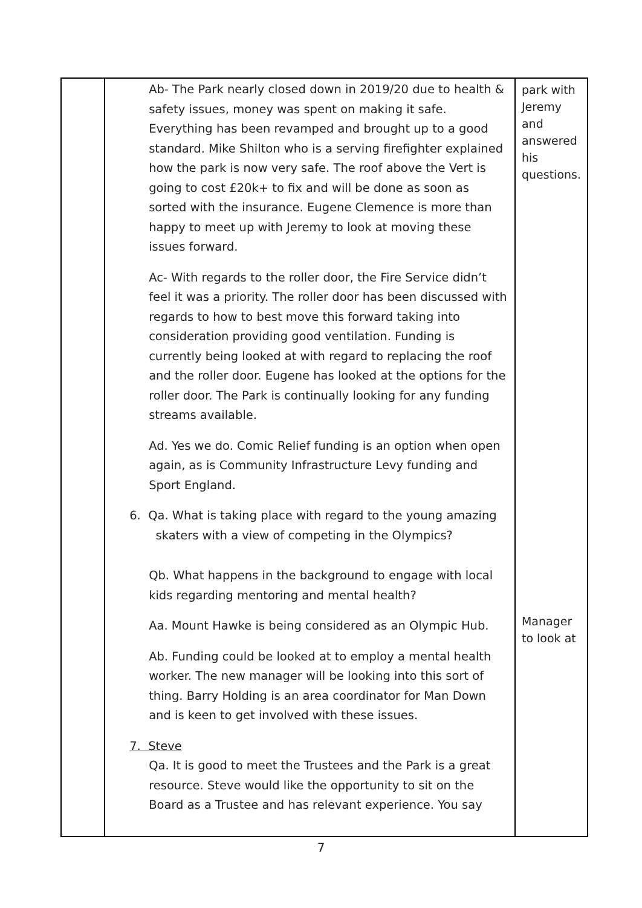| | Ab- The Park nearly closed down in 2019/20 due to health & safety issues, money was spent on making it safe. Everything has been revamped and brought up to a good standard. Mike Shilton who is a serving firefighter explained how the park is now very safe. The roof above the Vert is going to cost £20k+ to fix and will be done as soon as sorted with the insurance. Eugene Clemence is more than happy to meet up with Jeremy to look at moving these issues forward. Ac- With regards to the roller door, the Fire Service didn’t feel it was a priority. The roller door has been discussed with regards to how to best move this forward taking into consideration providing good ventilation. Funding is currently being looked at with regard to replacing the roof and the roller door. Eugene has looked at the options for the roller door. The Park is continually looking for any funding streams available. Ad. Yes we do. Comic Relief funding is an option when open again, as is Community Infrastructure Levy funding and Sport England. 6. Qa. What is taking place with regard to the young amazing skaters with a view of competing in the Olympics? Qb. What happens in the background to engage with local kids regarding mentoring and mental health? Aa. Mount Hawke is being considered as an Olympic Hub. Ab. Funding could be looked at to employ a mental health worker. The new manager will be looking into this sort of thing. Barry Holding is an area coordinator for Man Down and is keen to get involved with these issues. 7. Steve Qa. It is good to meet the Trustees and the Park is a great resource. Steve would like the opportunity to sit on the Board as a Trustee and has relevant experience. You say | park with Jeremy and answered his questions. Manager to look at |
7